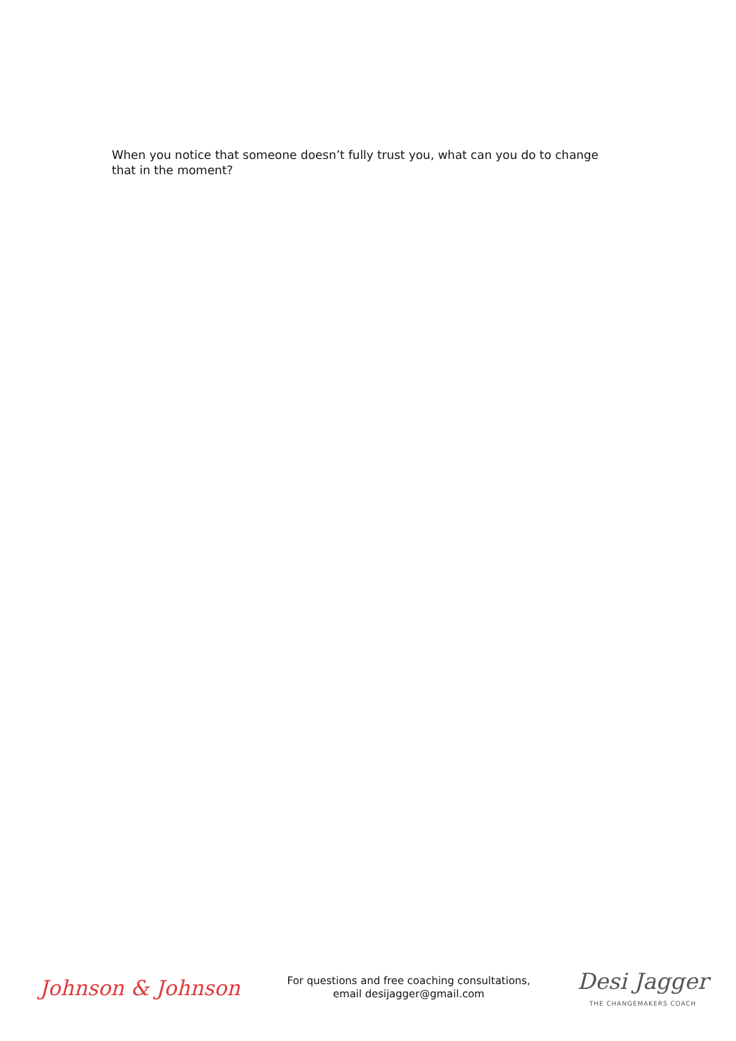When you notice that someone doesn’t fully trust you, what can you do to change that in the moment?
Johnson & Johnson
For questions and free coaching consultations,
email desijagger@gmail.com
Desi Jagger
THE CHANGEMAKERS COACH